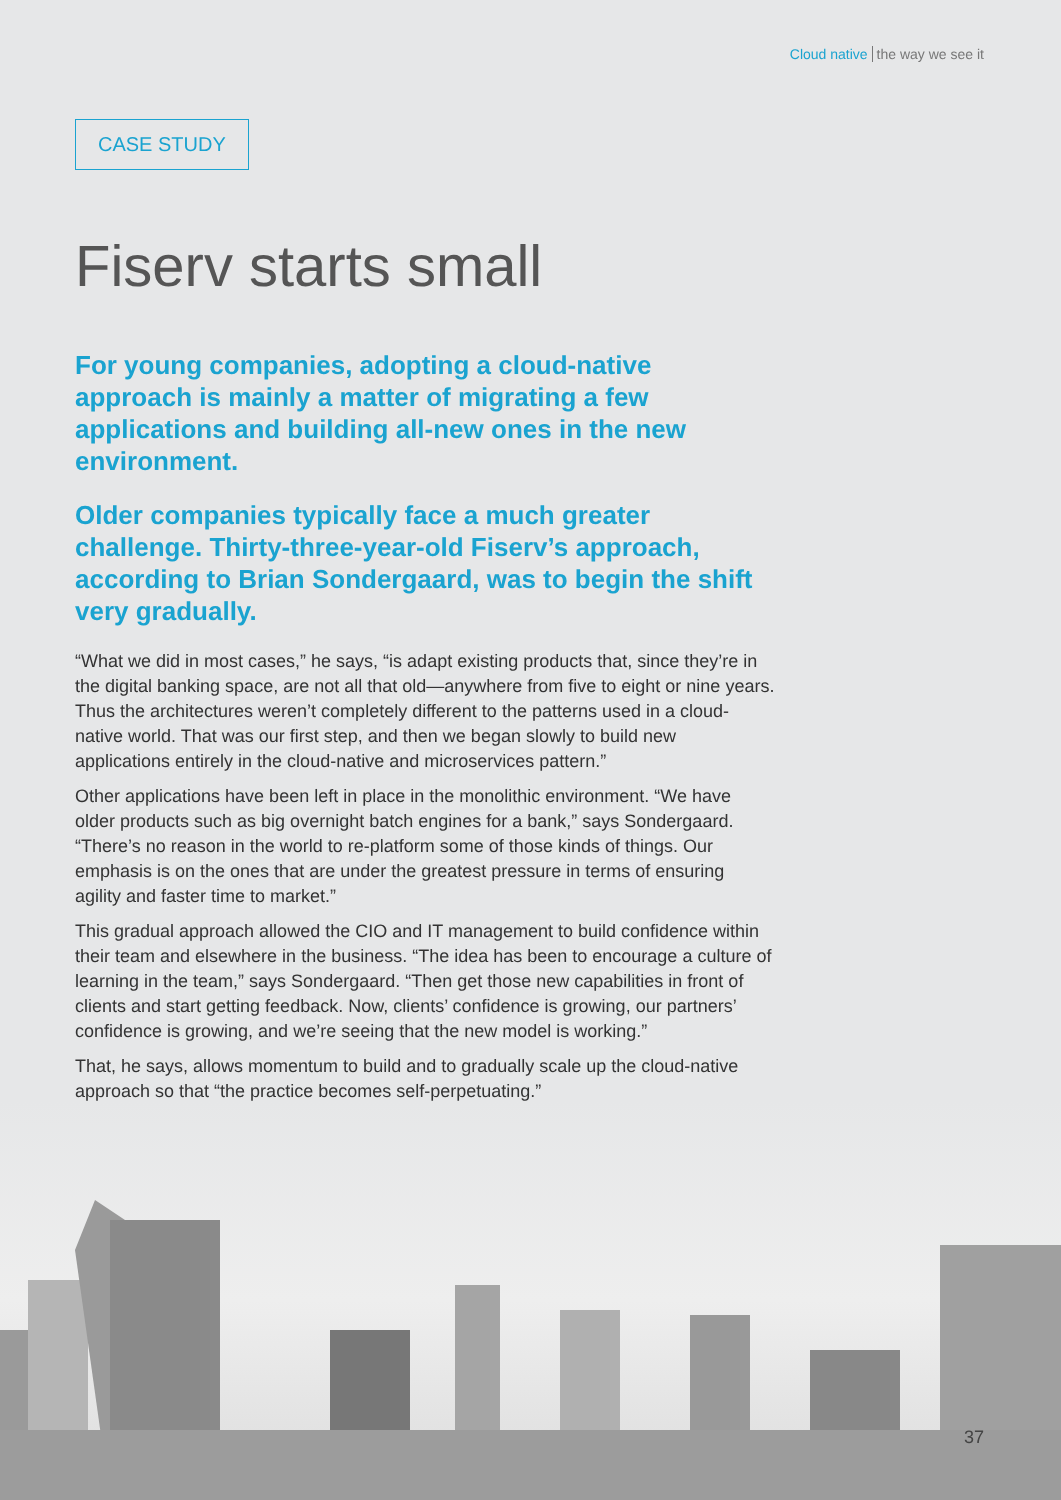Cloud native the way we see it
CASE STUDY
Fiserv starts small
For young companies, adopting a cloud-native approach is mainly a matter of migrating a few applications and building all-new ones in the new environment.
Older companies typically face a much greater challenge. Thirty-three-year-old Fiserv’s approach, according to Brian Sondergaard, was to begin the shift very gradually.
“What we did in most cases,” he says, “is adapt existing products that, since they’re in the digital banking space, are not all that old—anywhere from five to eight or nine years. Thus the architectures weren’t completely different to the patterns used in a cloud-native world. That was our first step, and then we began slowly to build new applications entirely in the cloud-native and microservices pattern.”
Other applications have been left in place in the monolithic environment. “We have older products such as big overnight batch engines for a bank,” says Sondergaard. “There’s no reason in the world to re-platform some of those kinds of things. Our emphasis is on the ones that are under the greatest pressure in terms of ensuring agility and faster time to market.”
This gradual approach allowed the CIO and IT management to build confidence within their team and elsewhere in the business. “The idea has been to encourage a culture of learning in the team,” says Sondergaard. “Then get those new capabilities in front of clients and start getting feedback. Now, clients’ confidence is growing, our partners’ confidence is growing, and we’re seeing that the new model is working.”
That, he says, allows momentum to build and to gradually scale up the cloud-native approach so that “the practice becomes self-perpetuating.”
37